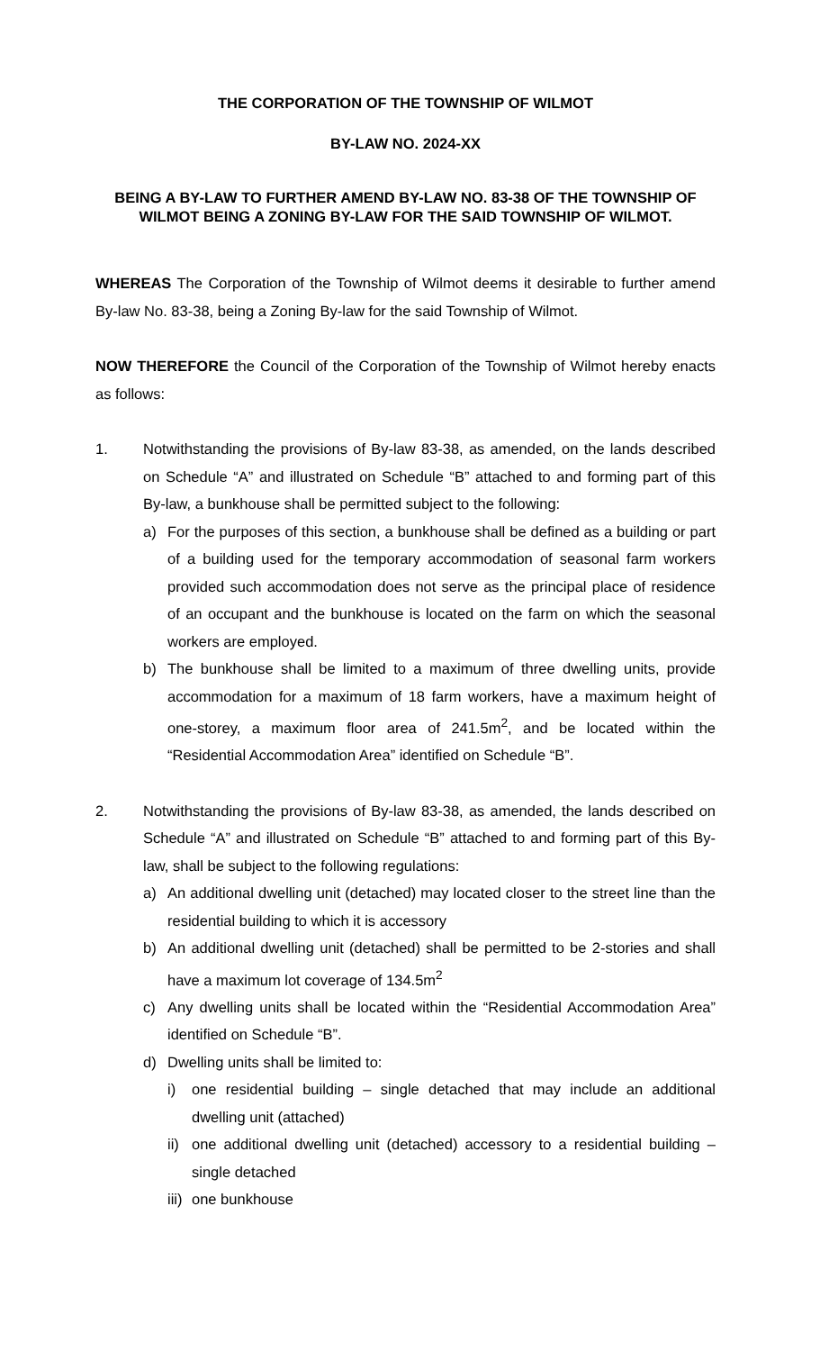THE CORPORATION OF THE TOWNSHIP OF WILMOT
BY-LAW NO. 2024-XX
BEING A BY-LAW TO FURTHER AMEND BY-LAW NO. 83-38 OF THE TOWNSHIP OF WILMOT BEING A ZONING BY-LAW FOR THE SAID TOWNSHIP OF WILMOT.
WHEREAS The Corporation of the Township of Wilmot deems it desirable to further amend By-law No. 83-38, being a Zoning By-law for the said Township of Wilmot.
NOW THEREFORE the Council of the Corporation of the Township of Wilmot hereby enacts as follows:
1. Notwithstanding the provisions of By-law 83-38, as amended, on the lands described on Schedule “A” and illustrated on Schedule “B” attached to and forming part of this By-law, a bunkhouse shall be permitted subject to the following:
a) For the purposes of this section, a bunkhouse shall be defined as a building or part of a building used for the temporary accommodation of seasonal farm workers provided such accommodation does not serve as the principal place of residence of an occupant and the bunkhouse is located on the farm on which the seasonal workers are employed.
b) The bunkhouse shall be limited to a maximum of three dwelling units, provide accommodation for a maximum of 18 farm workers, have a maximum height of one-storey, a maximum floor area of 241.5m<sup>2</sup>, and be located within the “Residential Accommodation Area” identified on Schedule “B”.
2. Notwithstanding the provisions of By-law 83-38, as amended, the lands described on Schedule “A” and illustrated on Schedule “B” attached to and forming part of this By-law, shall be subject to the following regulations:
a) An additional dwelling unit (detached) may located closer to the street line than the residential building to which it is accessory
b) An additional dwelling unit (detached) shall be permitted to be 2-stories and shall have a maximum lot coverage of 134.5m<sup>2</sup>
c) Any dwelling units shall be located within the “Residential Accommodation Area” identified on Schedule “B”.
d) Dwelling units shall be limited to:
i) one residential building – single detached that may include an additional dwelling unit (attached)
ii)
one additional dwelling unit (detached) accessory to a residential building – single detached
iii)
one bunkhouse